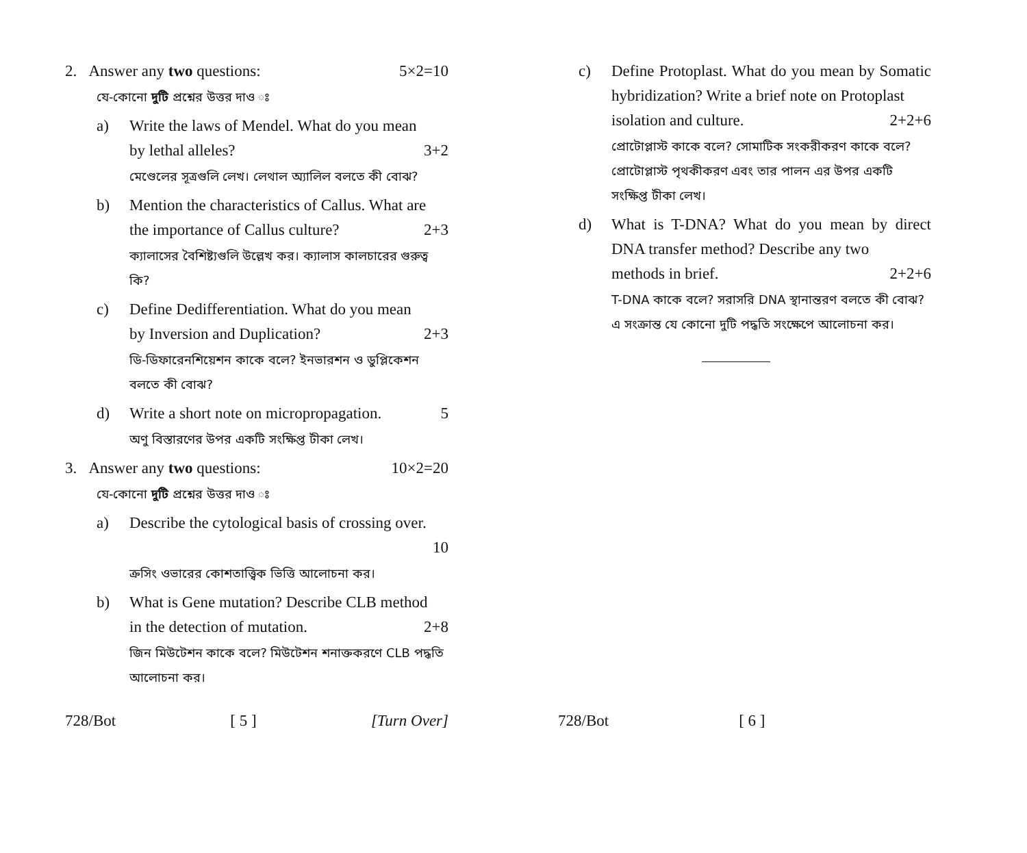2. Answer any two questions: 5×2=10
যে-কোনো দুটি প্রশ্নের উত্তর দাও ঃ
a) Write the laws of Mendel. What do you mean
by lethal alleles? 3+2
মেণ্ডেলের সূত্রগুলি লেখ। লেথাল অ্যালিল বলতে কী বোঝ?
b) Mention the characteristics of Callus. What are
the importance of Callus culture? 2+3
ক্যালাসের বৈশিষ্ট্যগুলি উল্লেখ কর। ক্যালাস কালচারের গুরুত্ব কি?
c) Define Dedifferentiation. What do you mean
by Inversion and Duplication? 2+3
ডি-ডিফারেনশিয়েশন কাকে বলে? ইনভারশন ও ডুপ্লিকেশন বলতে কী বোঝ?
d) Write a short note on micropropagation. 5
অণু বিস্তারণের উপর একটি সংক্ষিপ্ত টীকা লেখ।
3. Answer any two questions: 10×2=20
যে-কোনো দুটি প্রশ্নের উত্তর দাও ঃ
a) Describe the cytological basis of crossing over.
10
ক্রসিং ওভারের কোশতাত্ত্বিক ভিত্তি আলোচনা কর।
b) What is Gene mutation? Describe CLB method
in the detection of mutation. 2+8
জিন মিউটেশন কাকে বলে? মিউটেশন শনাক্তকরণে CLB পদ্ধতি আলোচনা কর।
728/Bot [ 5 ] [Turn Over]
c) Define Protoplast. What do you mean by Somatic hybridization? Write a brief note on Protoplast
isolation and culture. 2+2+6
প্রোটোপ্লাস্ট কাকে বলে? সোমাটিক সংকরীকরণ কাকে বলে? প্রোটোপ্লাস্ট পৃথকীকরণ এবং তার পালন এর উপর একটি সংক্ষিপ্ত টীকা লেখ।
d) What is T-DNA? What do you mean by direct DNA transfer method? Describe any two
methods in brief. 2+2+6
T-DNA কাকে বলে? সরাসরি DNA স্থানান্তরণ বলতে কী বোঝ? এ সংক্রান্ত যে কোনো দুটি পদ্ধতি সংক্ষেপে আলোচনা কর।
728/Bot [ 6 ]